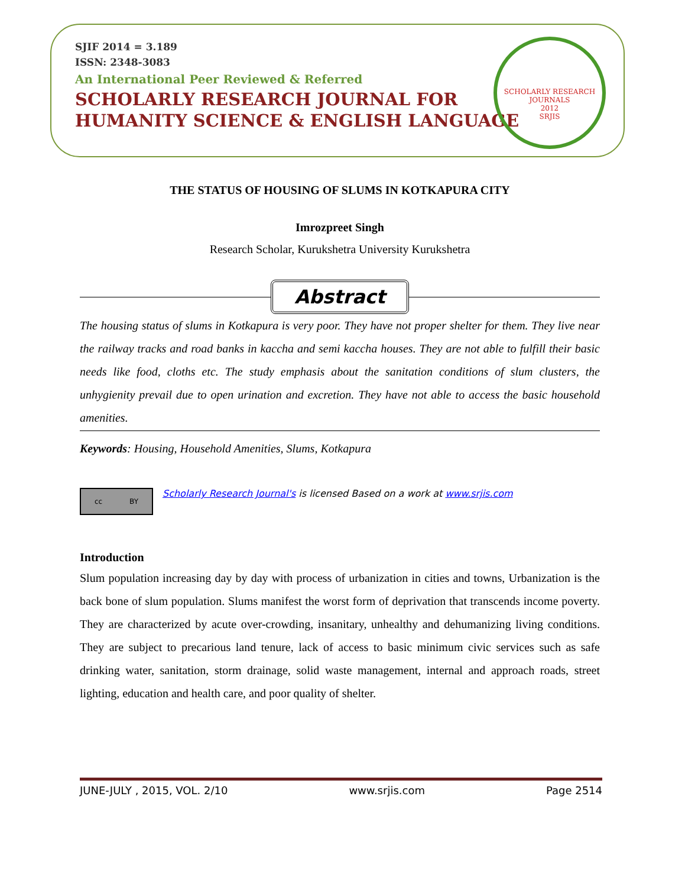SJIF 2014 = 3.189
ISSN: 2348-3083
An International Peer Reviewed & Referred
SCHOLARLY RESEARCH JOURNAL FOR
HUMANITY SCIENCE & ENGLISH LANGUAGE
SCHOLARLY RESEARCH JOURNALS
2012
SRJIS
THE STATUS OF HOUSING OF SLUMS IN KOTKAPURA CITY
Imrozpreet Singh
Research Scholar, Kurukshetra University Kurukshetra
Abstract
The housing status of slums in Kotkapura is very poor. They have not proper shelter for them. They live near the railway tracks and road banks in kaccha and semi kaccha houses. They are not able to fulfill their basic needs like food, cloths etc. The study emphasis about the sanitation conditions of slum clusters, the unhygienity prevail due to open urination and excretion. They have not able to access the basic household amenities.
Keywords: Housing, Household Amenities, Slums, Kotkapura
cc BY
Scholarly Research Journal's is licensed Based on a work at www.srjis.com
Introduction
Slum population increasing day by day with process of urbanization in cities and towns, Urbanization is the back bone of slum population. Slums manifest the worst form of deprivation that transcends income poverty. They are characterized by acute over-crowding, insanitary, unhealthy and dehumanizing living conditions. They are subject to precarious land tenure, lack of access to basic minimum civic services such as safe drinking water, sanitation, storm drainage, solid waste management, internal and approach roads, street lighting, education and health care, and poor quality of shelter.
JUNE-JULY , 2015, VOL. 2/10 www.srjis.com Page 2514